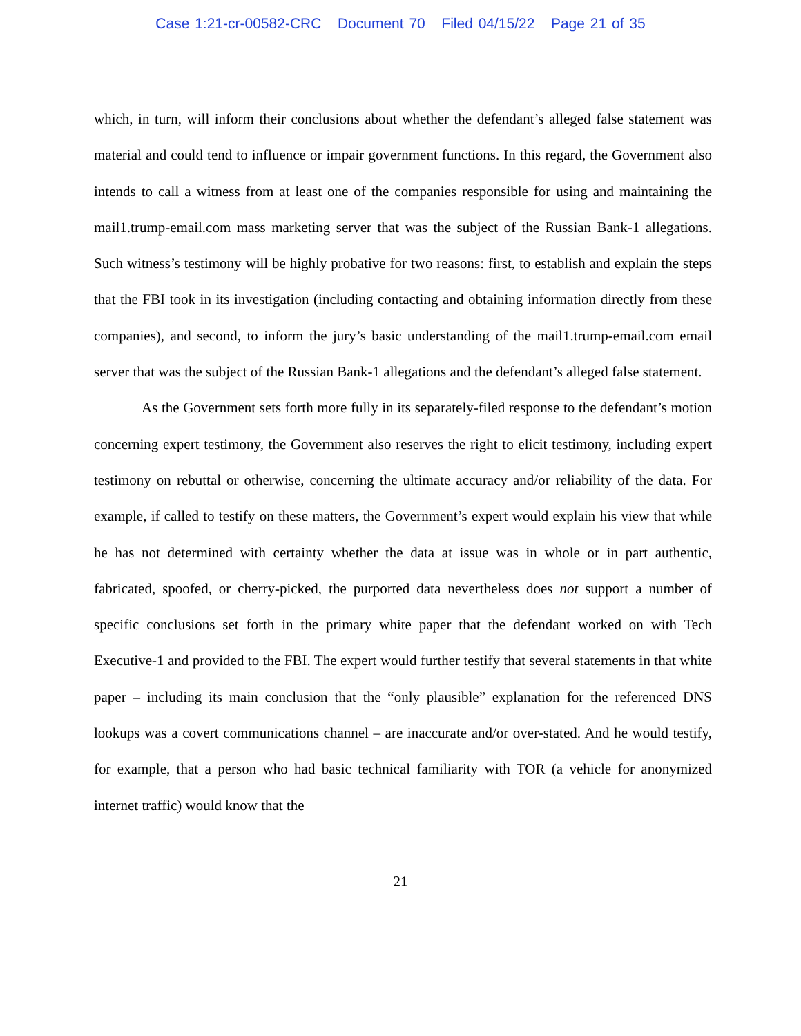Case 1:21-cr-00582-CRC Document 70 Filed 04/15/22 Page 21 of 35
which, in turn, will inform their conclusions about whether the defendant’s alleged false statement was material and could tend to influence or impair government functions. In this regard, the Government also intends to call a witness from at least one of the companies responsible for using and maintaining the mail1.trump-email.com mass marketing server that was the subject of the Russian Bank-1 allegations. Such witness’s testimony will be highly probative for two reasons: first, to establish and explain the steps that the FBI took in its investigation (including contacting and obtaining information directly from these companies), and second, to inform the jury’s basic understanding of the mail1.trump-email.com email server that was the subject of the Russian Bank-1 allegations and the defendant’s alleged false statement.
As the Government sets forth more fully in its separately-filed response to the defendant’s motion concerning expert testimony, the Government also reserves the right to elicit testimony, including expert testimony on rebuttal or otherwise, concerning the ultimate accuracy and/or reliability of the data. For example, if called to testify on these matters, the Government’s expert would explain his view that while he has not determined with certainty whether the data at issue was in whole or in part authentic, fabricated, spoofed, or cherry-picked, the purported data nevertheless does not support a number of specific conclusions set forth in the primary white paper that the defendant worked on with Tech Executive-1 and provided to the FBI. The expert would further testify that several statements in that white paper – including its main conclusion that the “only plausible” explanation for the referenced DNS lookups was a covert communications channel – are inaccurate and/or over-stated. And he would testify, for example, that a person who had basic technical familiarity with TOR (a vehicle for anonymized internet traffic) would know that the
21